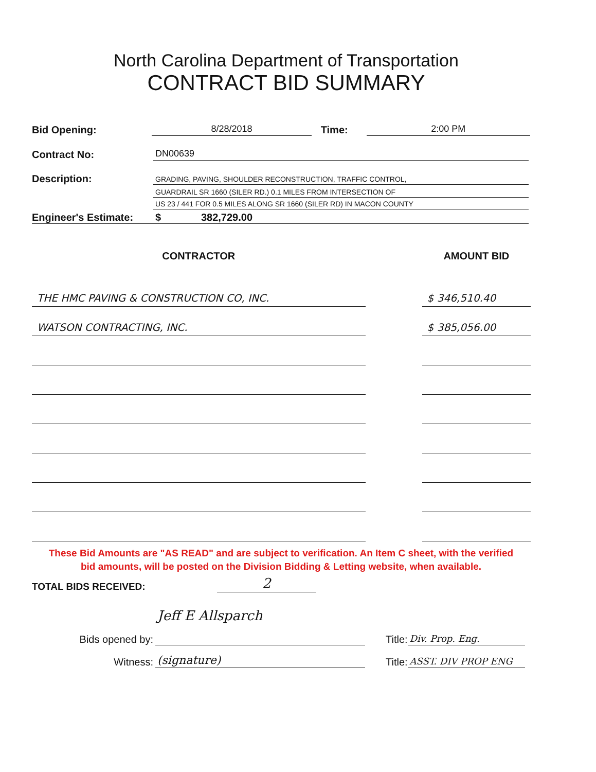North Carolina Department of Transportation
CONTRACT BID SUMMARY
Bid Opening:
8/28/2018
Time:
2:00 PM
Contract No:
DN00639
Description:
GRADING, PAVING, SHOULDER RECONSTRUCTION, TRAFFIC CONTROL,
GUARDRAIL SR 1660 (SILER RD.) 0.1 MILES FROM INTERSECTION OF
US 23 / 441 FOR 0.5 MILES ALONG SR 1660 (SILER RD) IN MACON COUNTY
Engineer's Estimate:
$ 382,729.00
| CONTRACTOR | | AMOUNT BID |
| --- | --- | --- |
| THE HMC PAVING & CONSTRUCTION CO, INC. | | $ 346,510.40 |
| WATSON CONTRACTING, INC. | | $ 385,056.00 |
These Bid Amounts are "AS READ" and are subject to verification. An Item C sheet, with the verified
bid amounts, will be posted on the Division Bidding & Letting website, when available.
TOTAL BIDS RECEIVED:
2
Bids opened by:
Jeff E Allsparch
Title:
Div. Prop. Eng.
Witness:
(signature)
Title:
ASST. DIV PROP ENG